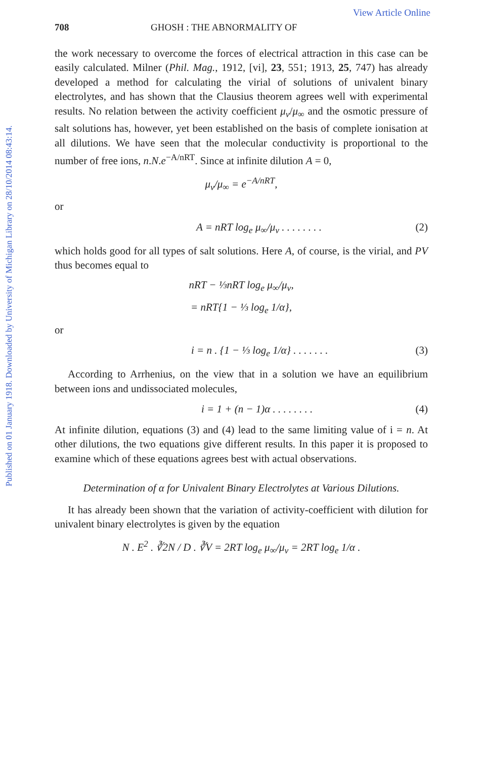View Article Online
Published on 01 January 1918. Downloaded by University of Michigan Library on 28/10/2014 08:43:14.
708 GHOSH : THE ABNORMALITY OF
the work necessary to overcome the forces of electrical attraction in this case can be easily calculated. Milner (Phil. Mag., 1912, [vi], 23, 551; 1913, 25, 747) has already developed a method for calculating the virial of solutions of univalent binary electrolytes, and has shown that the Clausius theorem agrees well with experimental results. No relation between the activity coefficient μ<sub>v</sub>/μ<sub>∞</sub> and the osmotic pressure of salt solutions has, however, yet been established on the basis of complete ionisation at all dilutions. We have seen that the molecular conductivity is proportional to the number of free ions, n.N.e<sup>−A/nRT</sup>. Since at infinite dilution A = 0,
μ<sub>v</sub>/μ<sub>∞</sub> = e<sup>−A/nRT</sup>,
or
A = nRT log<sub>e</sub> μ<sub>∞</sub>/μ<sub>v</sub> . . . . . . . . (2)
which holds good for all types of salt solutions. Here A, of course, is the virial, and PV thus becomes equal to
nRT − ⅓nRT log<sub>e</sub> μ<sub>∞</sub>/μ<sub>v</sub>,
= nRT{1 − ⅓ log<sub>e</sub> 1/α},
or
i = n . {1 − ⅓ log<sub>e</sub> 1/α} . . . . . . . (3)
According to Arrhenius, on the view that in a solution we have an equilibrium between ions and undissociated molecules,
i = 1 + (n − 1)α . . . . . . . . (4)
At infinite dilution, equations (3) and (4) lead to the same limiting value of i = n. At other dilutions, the two equations give different results. In this paper it is proposed to examine which of these equations agrees best with actual observations.
Determination of α for Univalent Binary Electrolytes at Various Dilutions.
It has already been shown that the variation of activity-coefficient with dilution for univalent binary electrolytes is given by the equation
N . E<sup>2</sup> . ∛2N / D . ∛V = 2RT log<sub>e</sub> μ<sub>∞</sub>/μ<sub>v</sub> = 2RT log<sub>e</sub> 1/α .